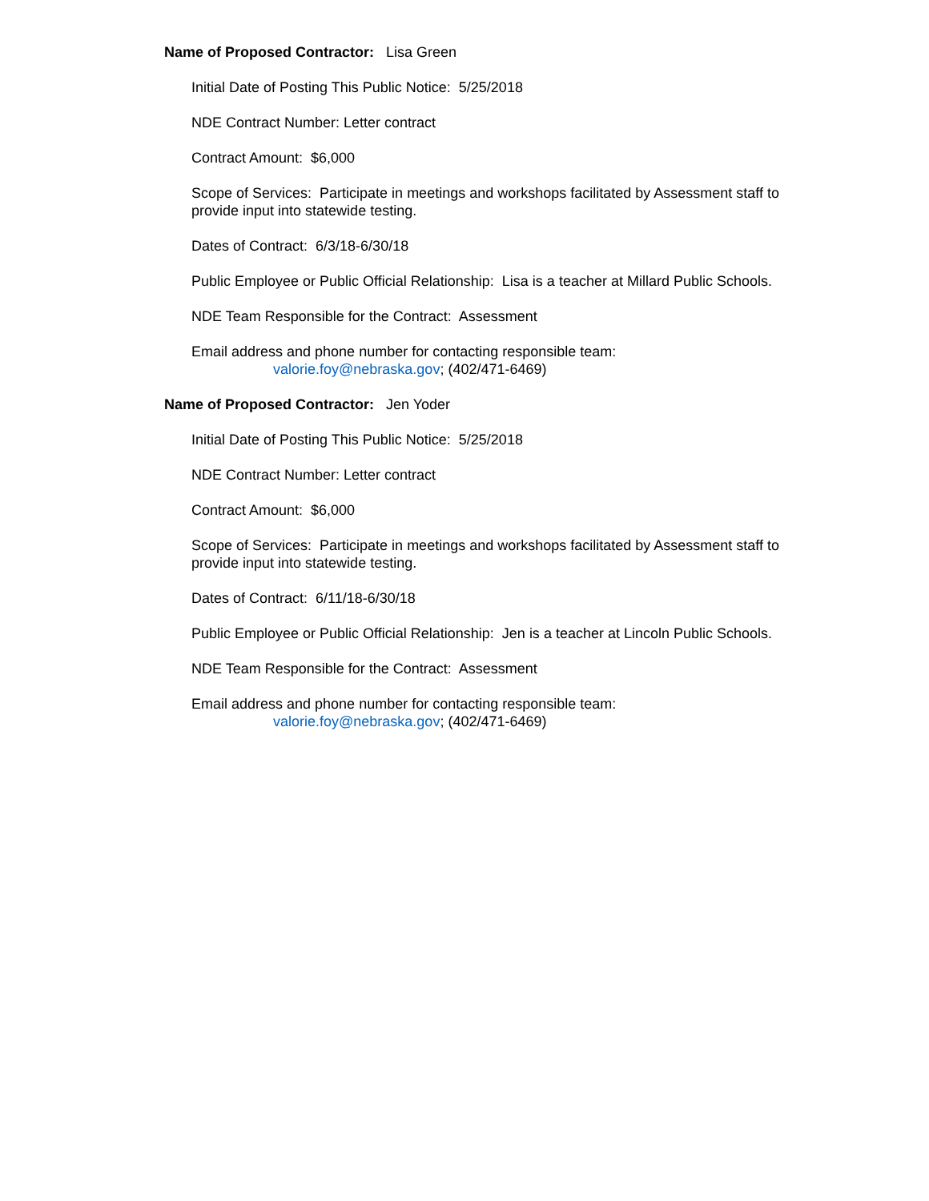Name of Proposed Contractor: Lisa Green
Initial Date of Posting This Public Notice: 5/25/2018
NDE Contract Number: Letter contract
Contract Amount: $6,000
Scope of Services: Participate in meetings and workshops facilitated by Assessment staff to provide input into statewide testing.
Dates of Contract: 6/3/18-6/30/18
Public Employee or Public Official Relationship: Lisa is a teacher at Millard Public Schools.
NDE Team Responsible for the Contract: Assessment
Email address and phone number for contacting responsible team:
valorie.foy@nebraska.gov; (402/471-6469)
Name of Proposed Contractor: Jen Yoder
Initial Date of Posting This Public Notice: 5/25/2018
NDE Contract Number: Letter contract
Contract Amount: $6,000
Scope of Services: Participate in meetings and workshops facilitated by Assessment staff to provide input into statewide testing.
Dates of Contract: 6/11/18-6/30/18
Public Employee or Public Official Relationship: Jen is a teacher at Lincoln Public Schools.
NDE Team Responsible for the Contract: Assessment
Email address and phone number for contacting responsible team:
valorie.foy@nebraska.gov; (402/471-6469)